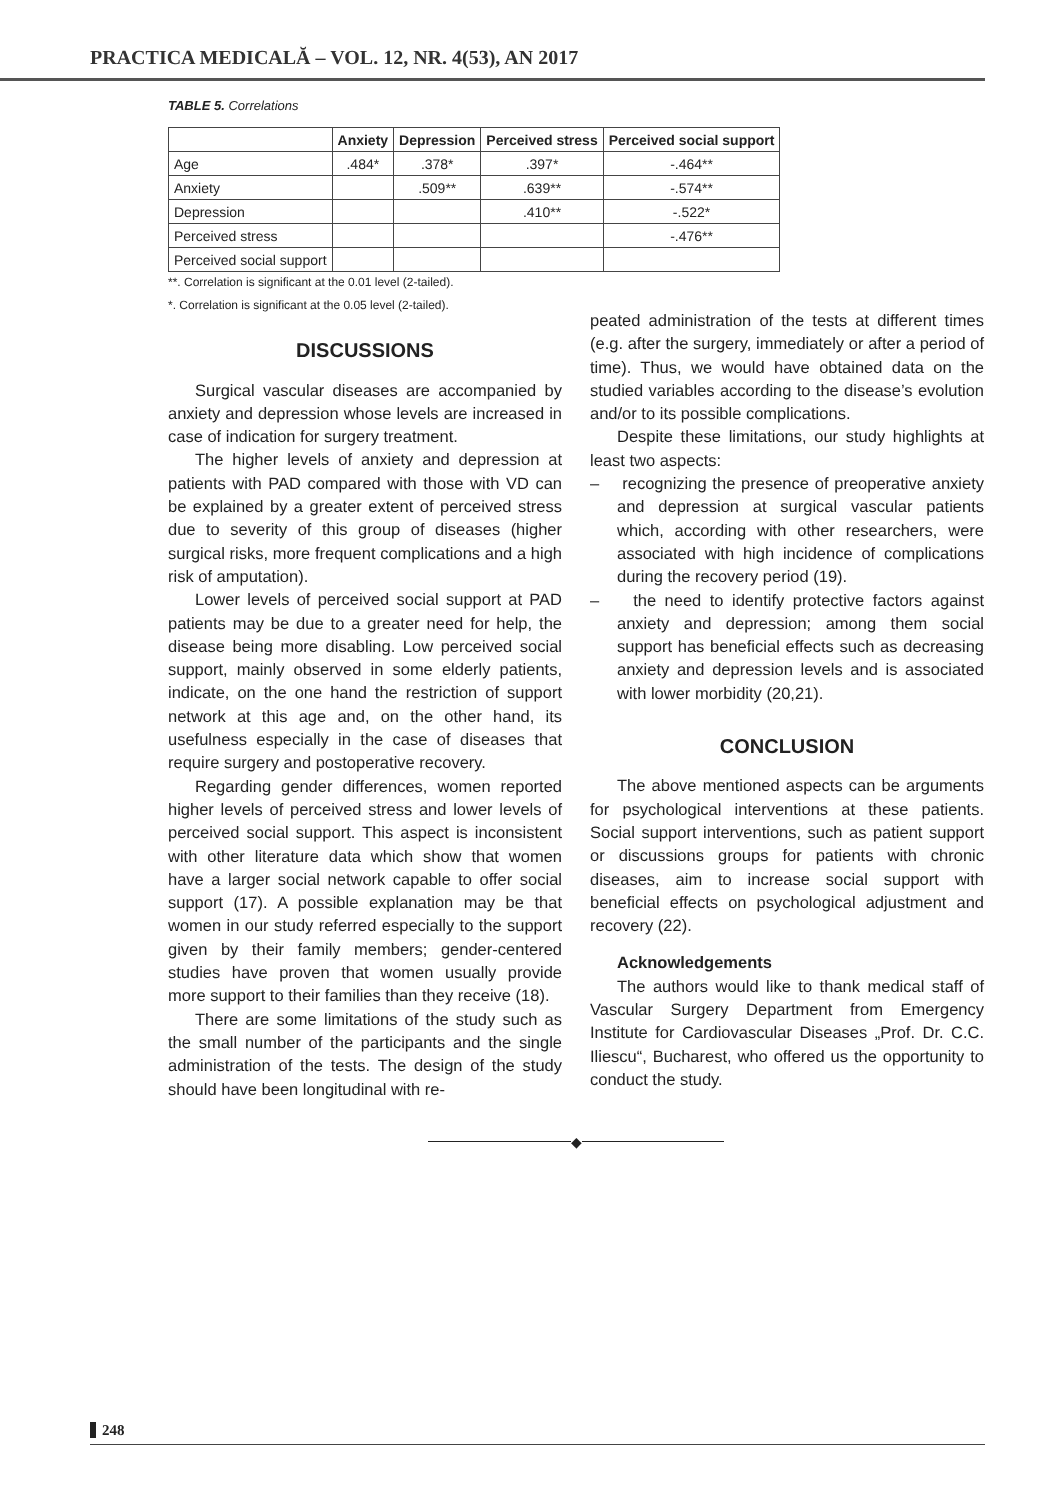PRACTICA MEDICALĂ – VOL. 12, NR. 4(53), AN 2017
TABLE 5. Correlations
| | Anxiety | Depression | Perceived stress | Perceived social support |
| --- | --- | --- | --- | --- |
| Age | .484* | .378* | .397* | -.464** |
| Anxiety | | .509** | .639** | -.574** |
| Depression | | | .410** | -.522* |
| Perceived stress | | | | -.476** |
| Perceived social support | | | | |
**. Correlation is significant at the 0.01 level (2-tailed).
*. Correlation is significant at the 0.05 level (2-tailed).
DISCUSSIONS
Surgical vascular diseases are accompanied by anxiety and depression whose levels are increased in case of indication for surgery treatment.
The higher levels of anxiety and depression at patients with PAD compared with those with VD can be explained by a greater extent of perceived stress due to severity of this group of diseases (higher surgical risks, more frequent complications and a high risk of amputation).
Lower levels of perceived social support at PAD patients may be due to a greater need for help, the disease being more disabling. Low perceived social support, mainly observed in some elderly patients, indicate, on the one hand the restriction of support network at this age and, on the other hand, its usefulness especially in the case of diseases that require surgery and postoperative recovery.
Regarding gender differences, women reported higher levels of perceived stress and lower levels of perceived social support. This aspect is inconsistent with other literature data which show that women have a larger social network capable to offer social support (17). A possible explanation may be that women in our study referred especially to the support given by their family members; gender-centered studies have proven that women usually provide more support to their families than they receive (18).
There are some limitations of the study such as the small number of the participants and the single administration of the tests. The design of the study should have been longitudinal with re-
peated administration of the tests at different times (e.g. after the surgery, immediately or after a period of time). Thus, we would have obtained data on the studied variables according to the disease’s evolution and/or to its possible complications.
Despite these limitations, our study highlights at least two aspects:
– recognizing the presence of preoperative anxiety and depression at surgical vascular patients which, according with other researchers, were associated with high incidence of complications during the recovery period (19).
– the need to identify protective factors against anxiety and depression; among them social support has beneficial effects such as decreasing anxiety and depression levels and is associated with lower morbidity (20,21).
CONCLUSION
The above mentioned aspects can be arguments for psychological interventions at these patients. Social support interventions, such as patient support or discussions groups for patients with chronic diseases, aim to increase social support with beneficial effects on psychological adjustment and recovery (22).
Acknowledgements
The authors would like to thank medical staff of Vascular Surgery Department from Emergency Institute for Cardiovascular Diseases „Prof. Dr. C.C. Iliescu“, Bucharest, who offered us the opportunity to conduct the study.
◆
248